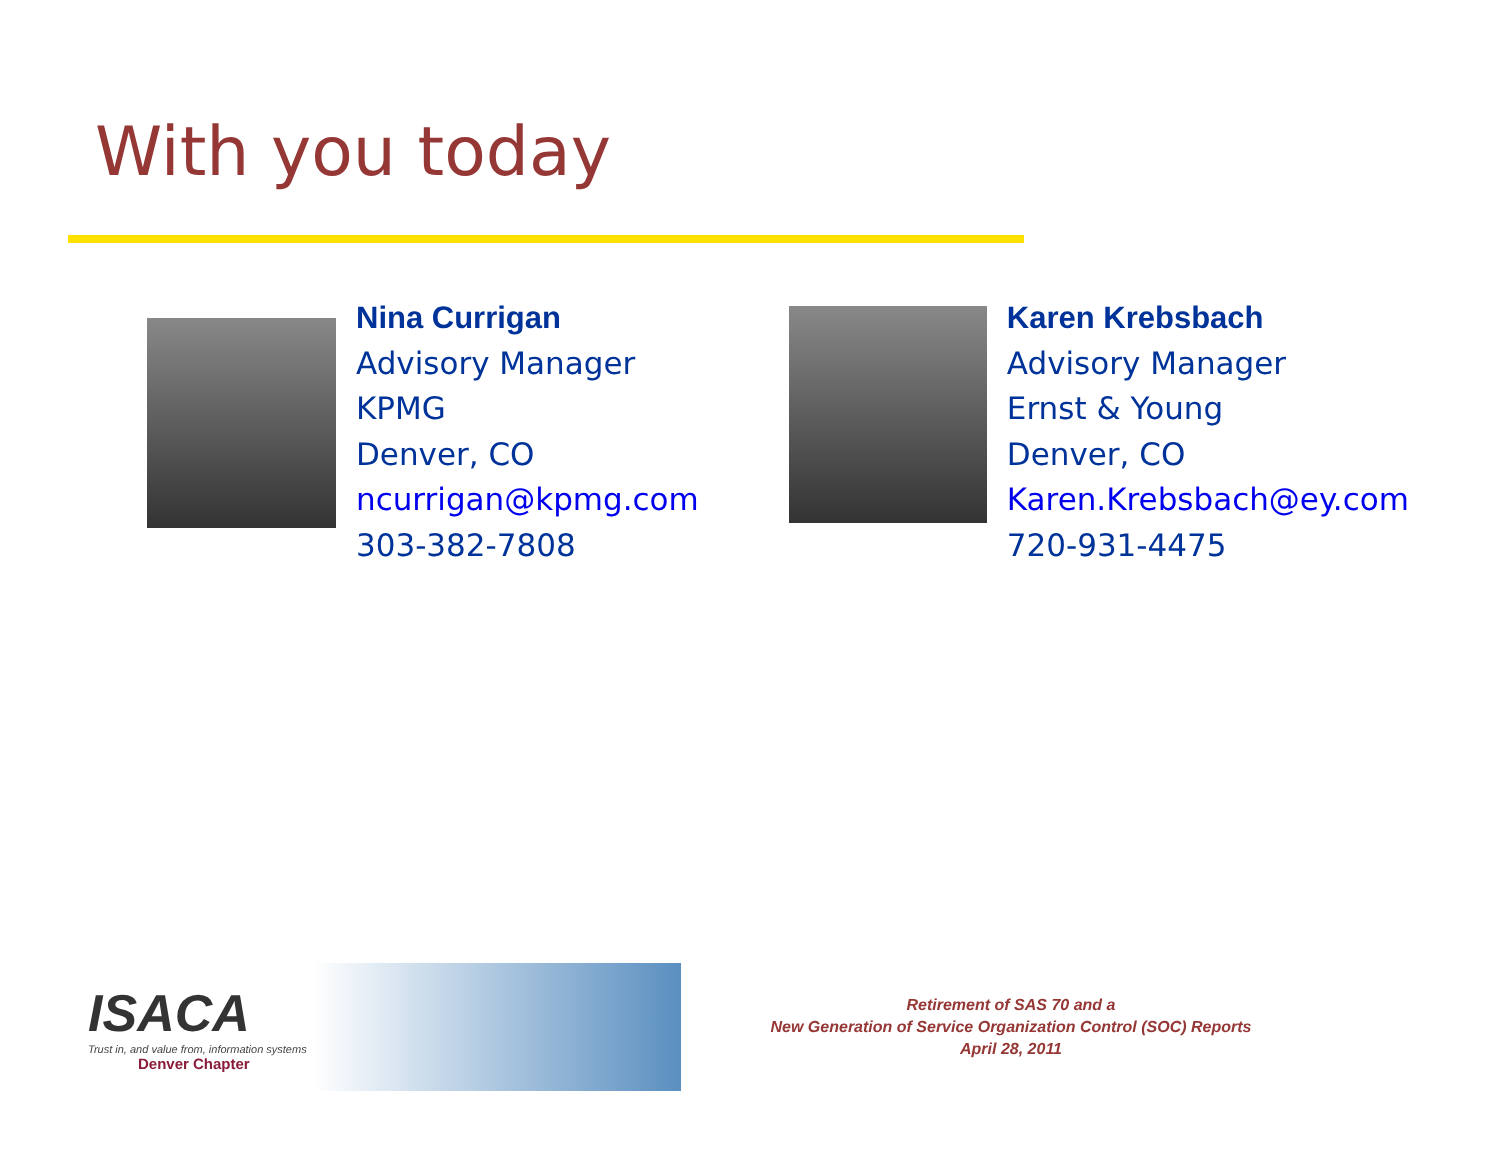With you today
Nina Currigan
Advisory Manager
KPMG
Denver, CO
ncurrigan@kpmg.com
303-382-7808
Karen Krebsbach
Advisory Manager
Ernst & Young
Denver, CO
Karen.Krebsbach@ey.com
720-931-4475
ISACA
Trust in, and value from, information systems
Denver Chapter
Retirement of SAS 70 and a
New Generation of Service Organization Control (SOC) Reports
April 28, 2011